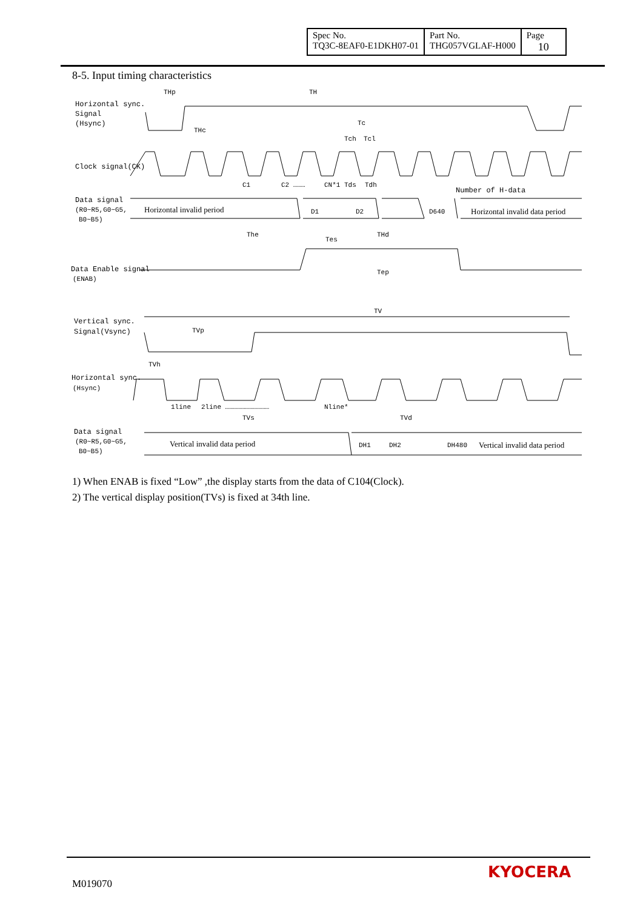| Spec No. TQ3C-8EAF0-E1DKH07-01 | Part No. THG057VGLAF-H000 | Page 10 |
8-5. Input timing characteristics
THp
TH
Horizontal sync.
Signal
(Hsync)
Tc
Tch
Tcl
THc
Clock signal(CK)
C1
C2 ………
CN*1
Tds
Tdh
Number of H-data
Data signal
(R0~R5,G0~G5,
B0~B5)
Horizontal invalid period
D1
D2
D640
Horizontal invalid data period
The
THd
Tes
Data Enable signal
(ENAB)
Tep
TV
TVp
TVh
Vertical sync.
Signal(Vsync)
Horizontal sync.
(Hsync)
1line
2line ……………………………
Nline*
TVs
TVd
Data signal
(R0~R5,G0~G5,
B0~B5)
Vertical invalid data period
DH1
DH2
DH480
Vertical invalid data period
1) When ENAB is fixed “Low” ,the display starts from the data of C104(Clock).
2) The vertical display position(TVs) is fixed at 34th line.
M019070
KYOCERA